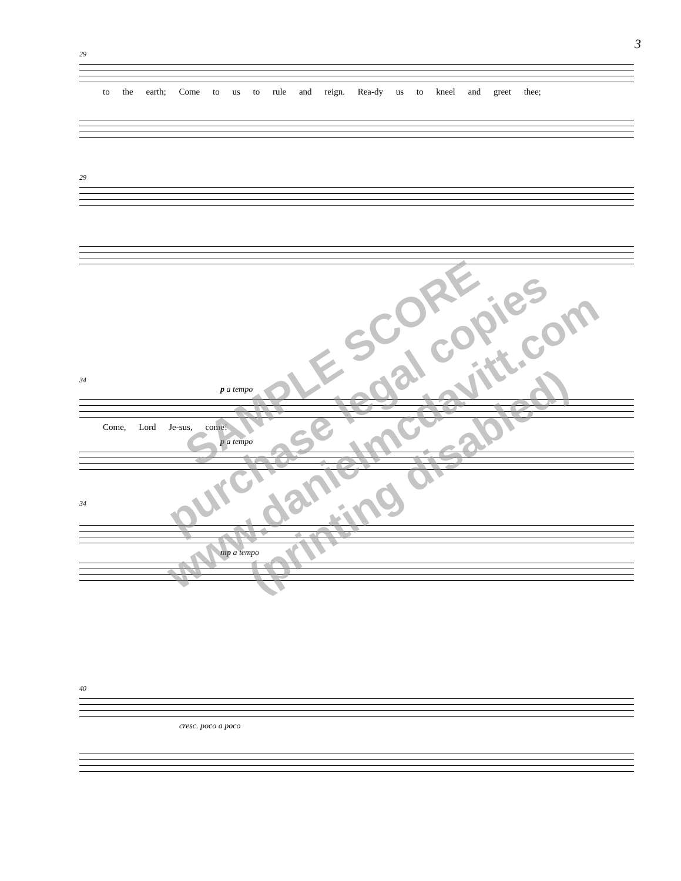3
29
to the earth; Come to us to rule and reign. Rea-dy us to kneel and greet thee;
29
34
p a tempo
Come, Lord Je-sus, come!
p a tempo
34
mp a tempo
40
cresc. poco a poco
SAMPLE SCORE
purchase legal copies
www.danielmcdavitt.com
(printing disabled)